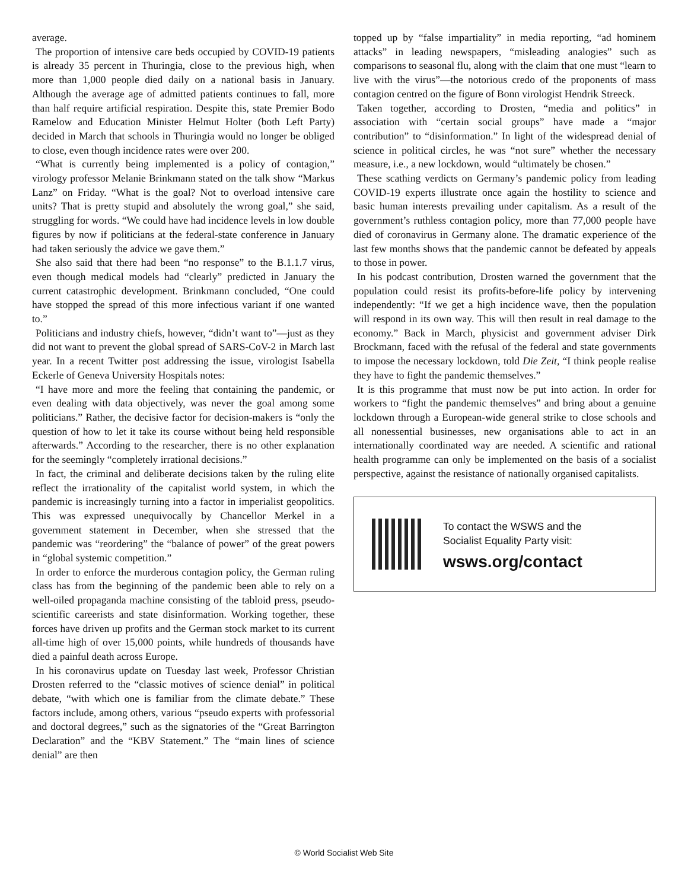average.
The proportion of intensive care beds occupied by COVID-19 patients is already 35 percent in Thuringia, close to the previous high, when more than 1,000 people died daily on a national basis in January. Although the average age of admitted patients continues to fall, more than half require artificial respiration. Despite this, state Premier Bodo Ramelow and Education Minister Helmut Holter (both Left Party) decided in March that schools in Thuringia would no longer be obliged to close, even though incidence rates were over 200.
“What is currently being implemented is a policy of contagion,” virology professor Melanie Brinkmann stated on the talk show “Markus Lanz” on Friday. “What is the goal? Not to overload intensive care units? That is pretty stupid and absolutely the wrong goal,” she said, struggling for words. “We could have had incidence levels in low double figures by now if politicians at the federal-state conference in January had taken seriously the advice we gave them.”
She also said that there had been “no response” to the B.1.1.7 virus, even though medical models had “clearly” predicted in January the current catastrophic development. Brinkmann concluded, “One could have stopped the spread of this more infectious variant if one wanted to.”
Politicians and industry chiefs, however, “didn’t want to”—just as they did not want to prevent the global spread of SARS-CoV-2 in March last year. In a recent Twitter post addressing the issue, virologist Isabella Eckerle of Geneva University Hospitals notes:
“I have more and more the feeling that containing the pandemic, or even dealing with data objectively, was never the goal among some politicians.” Rather, the decisive factor for decision-makers is “only the question of how to let it take its course without being held responsible afterwards.” According to the researcher, there is no other explanation for the seemingly “completely irrational decisions.”
In fact, the criminal and deliberate decisions taken by the ruling elite reflect the irrationality of the capitalist world system, in which the pandemic is increasingly turning into a factor in imperialist geopolitics. This was expressed unequivocally by Chancellor Merkel in a government statement in December, when she stressed that the pandemic was “reordering” the “balance of power” of the great powers in “global systemic competition.”
In order to enforce the murderous contagion policy, the German ruling class has from the beginning of the pandemic been able to rely on a well-oiled propaganda machine consisting of the tabloid press, pseudo-scientific careerists and state disinformation. Working together, these forces have driven up profits and the German stock market to its current all-time high of over 15,000 points, while hundreds of thousands have died a painful death across Europe.
In his coronavirus update on Tuesday last week, Professor Christian Drosten referred to the “classic motives of science denial” in political debate, “with which one is familiar from the climate debate.” These factors include, among others, various “pseudo experts with professorial and doctoral degrees,” such as the signatories of the “Great Barrington Declaration” and the “KBV Statement.” The “main lines of science denial” are then
topped up by “false impartiality” in media reporting, “ad hominem attacks” in leading newspapers, “misleading analogies” such as comparisons to seasonal flu, along with the claim that one must “learn to live with the virus”—the notorious credo of the proponents of mass contagion centred on the figure of Bonn virologist Hendrik Streeck.
Taken together, according to Drosten, “media and politics” in association with “certain social groups” have made a “major contribution” to “disinformation.” In light of the widespread denial of science in political circles, he was “not sure” whether the necessary measure, i.e., a new lockdown, would “ultimately be chosen.”
These scathing verdicts on Germany’s pandemic policy from leading COVID-19 experts illustrate once again the hostility to science and basic human interests prevailing under capitalism. As a result of the government’s ruthless contagion policy, more than 77,000 people have died of coronavirus in Germany alone. The dramatic experience of the last few months shows that the pandemic cannot be defeated by appeals to those in power.
In his podcast contribution, Drosten warned the government that the population could resist its profits-before-life policy by intervening independently: “If we get a high incidence wave, then the population will respond in its own way. This will then result in real damage to the economy.” Back in March, physicist and government adviser Dirk Brockmann, faced with the refusal of the federal and state governments to impose the necessary lockdown, told Die Zeit, “I think people realise they have to fight the pandemic themselves.”
It is this programme that must now be put into action. In order for workers to “fight the pandemic themselves” and bring about a genuine lockdown through a European-wide general strike to close schools and all nonessential businesses, new organisations able to act in an internationally coordinated way are needed. A scientific and rational health programme can only be implemented on the basis of a socialist perspective, against the resistance of nationally organised capitalists.
To contact the WSWS and the
Socialist Equality Party visit:
wsws.org/contact
© World Socialist Web Site